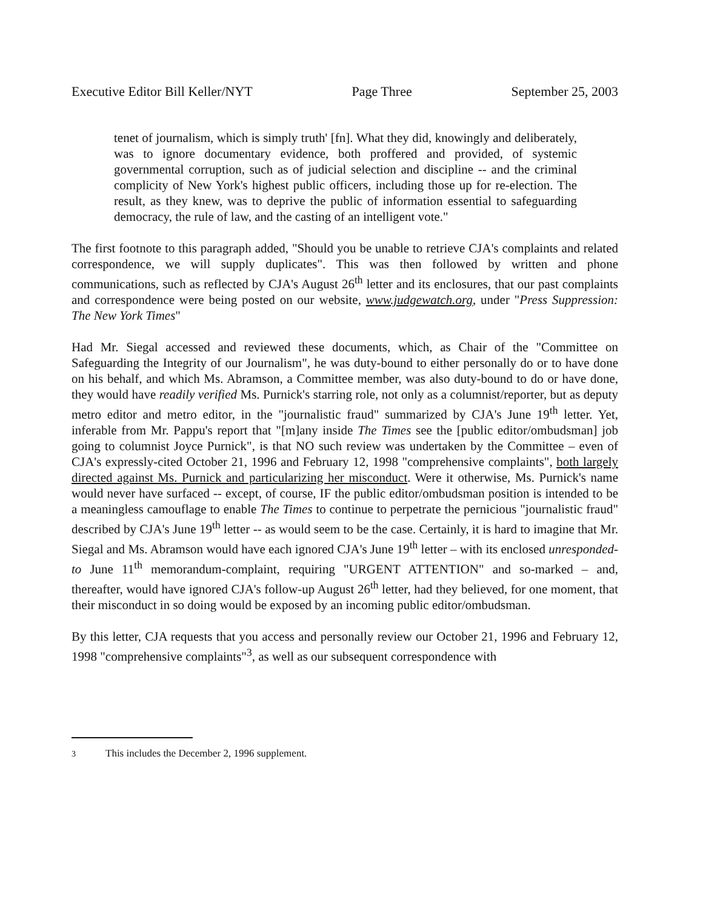Executive Editor Bill Keller/NYT Page Three September 25, 2003
tenet of journalism, which is simply truth' [fn]. What they did, knowingly and deliberately, was to ignore documentary evidence, both proffered and provided, of systemic governmental corruption, such as of judicial selection and discipline -- and the criminal complicity of New York's highest public officers, including those up for re-election. The result, as they knew, was to deprive the public of information essential to safeguarding democracy, the rule of law, and the casting of an intelligent vote."
The first footnote to this paragraph added, "Should you be unable to retrieve CJA's complaints and related correspondence, we will supply duplicates". This was then followed by written and phone communications, such as reflected by CJA's August 26<sup>th</sup> letter and its enclosures, that our past complaints and correspondence were being posted on our website, www.judgewatch.org, under "Press Suppression: The New York Times"
Had Mr. Siegal accessed and reviewed these documents, which, as Chair of the "Committee on Safeguarding the Integrity of our Journalism", he was duty-bound to either personally do or to have done on his behalf, and which Ms. Abramson, a Committee member, was also duty-bound to do or have done, they would have readily verified Ms. Purnick's starring role, not only as a columnist/reporter, but as deputy metro editor and metro editor, in the "journalistic fraud" summarized by CJA's June 19<sup>th</sup> letter. Yet, inferable from Mr. Pappu's report that "[m]any inside The Times see the [public editor/ombudsman] job going to columnist Joyce Purnick", is that NO such review was undertaken by the Committee – even of CJA's expressly-cited October 21, 1996 and February 12, 1998 "comprehensive complaints", both largely directed against Ms. Purnick and particularizing her misconduct. Were it otherwise, Ms. Purnick's name would never have surfaced -- except, of course, IF the public editor/ombudsman position is intended to be a meaningless camouflage to enable The Times to continue to perpetrate the pernicious "journalistic fraud" described by CJA's June 19<sup>th</sup> letter -- as would seem to be the case. Certainly, it is hard to imagine that Mr. Siegal and Ms. Abramson would have each ignored CJA's June 19<sup>th</sup> letter – with its enclosed unresponded-to June 11<sup>th</sup> memorandum-complaint, requiring "URGENT ATTENTION" and so-marked – and, thereafter, would have ignored CJA's follow-up August 26<sup>th</sup> letter, had they believed, for one moment, that their misconduct in so doing would be exposed by an incoming public editor/ombudsman.
By this letter, CJA requests that you access and personally review our October 21, 1996 and February 12, 1998 "comprehensive complaints"<sup>3</sup>, as well as our subsequent correspondence with
<sup>3</sup> This includes the December 2, 1996 supplement.